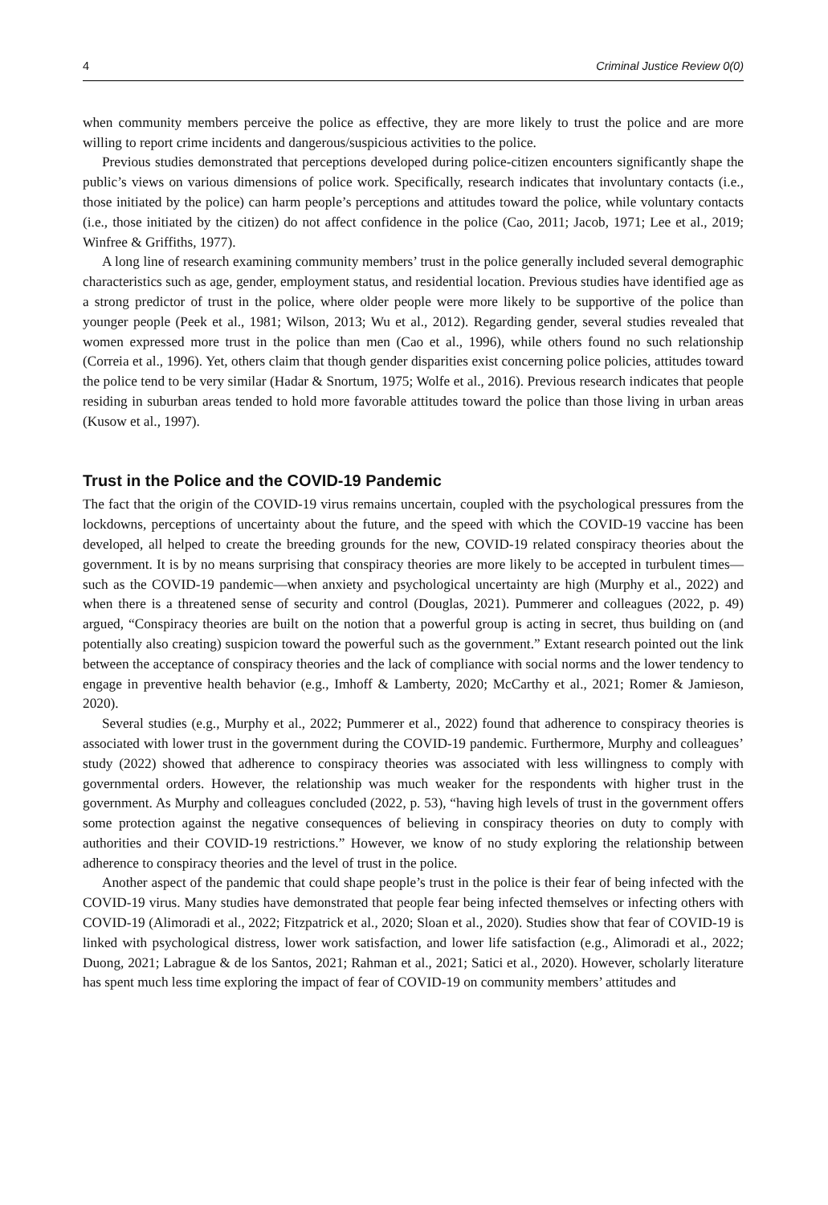4 Criminal Justice Review 0(0)
when community members perceive the police as effective, they are more likely to trust the police and are more willing to report crime incidents and dangerous/suspicious activities to the police.
Previous studies demonstrated that perceptions developed during police-citizen encounters significantly shape the public’s views on various dimensions of police work. Specifically, research indicates that involuntary contacts (i.e., those initiated by the police) can harm people’s perceptions and attitudes toward the police, while voluntary contacts (i.e., those initiated by the citizen) do not affect confidence in the police (Cao, 2011; Jacob, 1971; Lee et al., 2019; Winfree & Griffiths, 1977).
A long line of research examining community members’ trust in the police generally included several demographic characteristics such as age, gender, employment status, and residential location. Previous studies have identified age as a strong predictor of trust in the police, where older people were more likely to be supportive of the police than younger people (Peek et al., 1981; Wilson, 2013; Wu et al., 2012). Regarding gender, several studies revealed that women expressed more trust in the police than men (Cao et al., 1996), while others found no such relationship (Correia et al., 1996). Yet, others claim that though gender disparities exist concerning police policies, attitudes toward the police tend to be very similar (Hadar & Snortum, 1975; Wolfe et al., 2016). Previous research indicates that people residing in suburban areas tended to hold more favorable attitudes toward the police than those living in urban areas (Kusow et al., 1997).
Trust in the Police and the COVID-19 Pandemic
The fact that the origin of the COVID-19 virus remains uncertain, coupled with the psychological pressures from the lockdowns, perceptions of uncertainty about the future, and the speed with which the COVID-19 vaccine has been developed, all helped to create the breeding grounds for the new, COVID-19 related conspiracy theories about the government. It is by no means surprising that conspiracy theories are more likely to be accepted in turbulent times—such as the COVID-19 pandemic—when anxiety and psychological uncertainty are high (Murphy et al., 2022) and when there is a threatened sense of security and control (Douglas, 2021). Pummerer and colleagues (2022, p. 49) argued, “Conspiracy theories are built on the notion that a powerful group is acting in secret, thus building on (and potentially also creating) suspicion toward the powerful such as the government.” Extant research pointed out the link between the acceptance of conspiracy theories and the lack of compliance with social norms and the lower tendency to engage in preventive health behavior (e.g., Imhoff & Lamberty, 2020; McCarthy et al., 2021; Romer & Jamieson, 2020).
Several studies (e.g., Murphy et al., 2022; Pummerer et al., 2022) found that adherence to conspiracy theories is associated with lower trust in the government during the COVID-19 pandemic. Furthermore, Murphy and colleagues’ study (2022) showed that adherence to conspiracy theories was associated with less willingness to comply with governmental orders. However, the relationship was much weaker for the respondents with higher trust in the government. As Murphy and colleagues concluded (2022, p. 53), “having high levels of trust in the government offers some protection against the negative consequences of believing in conspiracy theories on duty to comply with authorities and their COVID-19 restrictions.” However, we know of no study exploring the relationship between adherence to conspiracy theories and the level of trust in the police.
Another aspect of the pandemic that could shape people’s trust in the police is their fear of being infected with the COVID-19 virus. Many studies have demonstrated that people fear being infected themselves or infecting others with COVID-19 (Alimoradi et al., 2022; Fitzpatrick et al., 2020; Sloan et al., 2020). Studies show that fear of COVID-19 is linked with psychological distress, lower work satisfaction, and lower life satisfaction (e.g., Alimoradi et al., 2022; Duong, 2021; Labrague & de los Santos, 2021; Rahman et al., 2021; Satici et al., 2020). However, scholarly literature has spent much less time exploring the impact of fear of COVID-19 on community members’ attitudes and